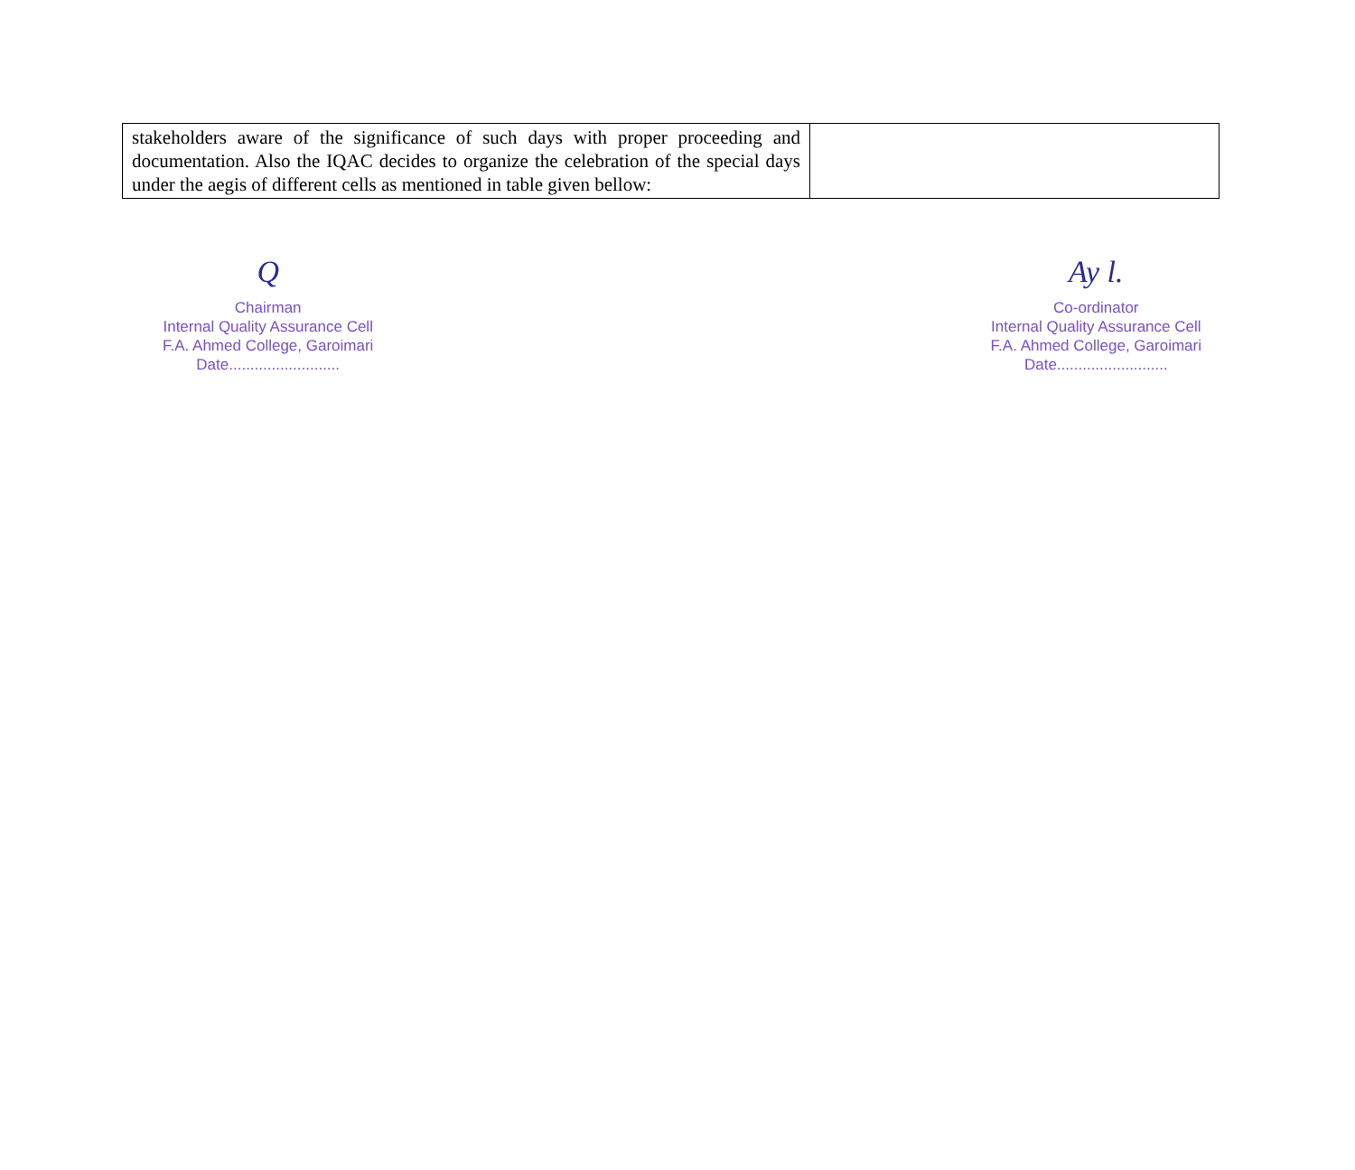| stakeholders aware of the significance of such days with proper proceeding and documentation. Also the IQAC decides to organize the celebration of the special days under the aegis of different cells as mentioned in table given bellow: | |
Q
Chairman
Internal Quality Assurance Cell
F.A. Ahmed College, Garoimari
Date..........................
Ay l.
Co-ordinator
Internal Quality Assurance Cell
F.A. Ahmed College, Garoimari
Date..........................